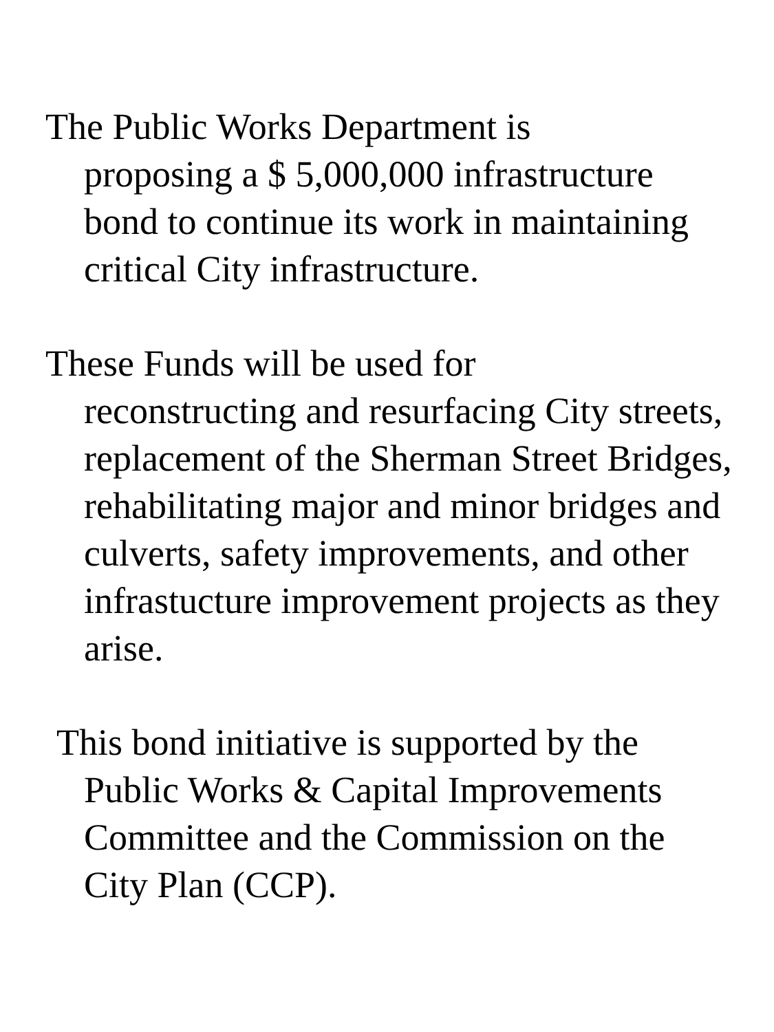The Public Works Department is
proposing a $ 5,000,000 infrastructure bond to continue its work in maintaining critical City infrastructure.
These Funds will be used for
reconstructing and resurfacing City streets, replacement of the Sherman Street Bridges, rehabilitating major and minor bridges and culverts, safety improvements, and other infrastucture improvement projects as they arise.
This bond initiative is supported by the Public Works & Capital Improvements Committee and the Commission on the City Plan (CCP).